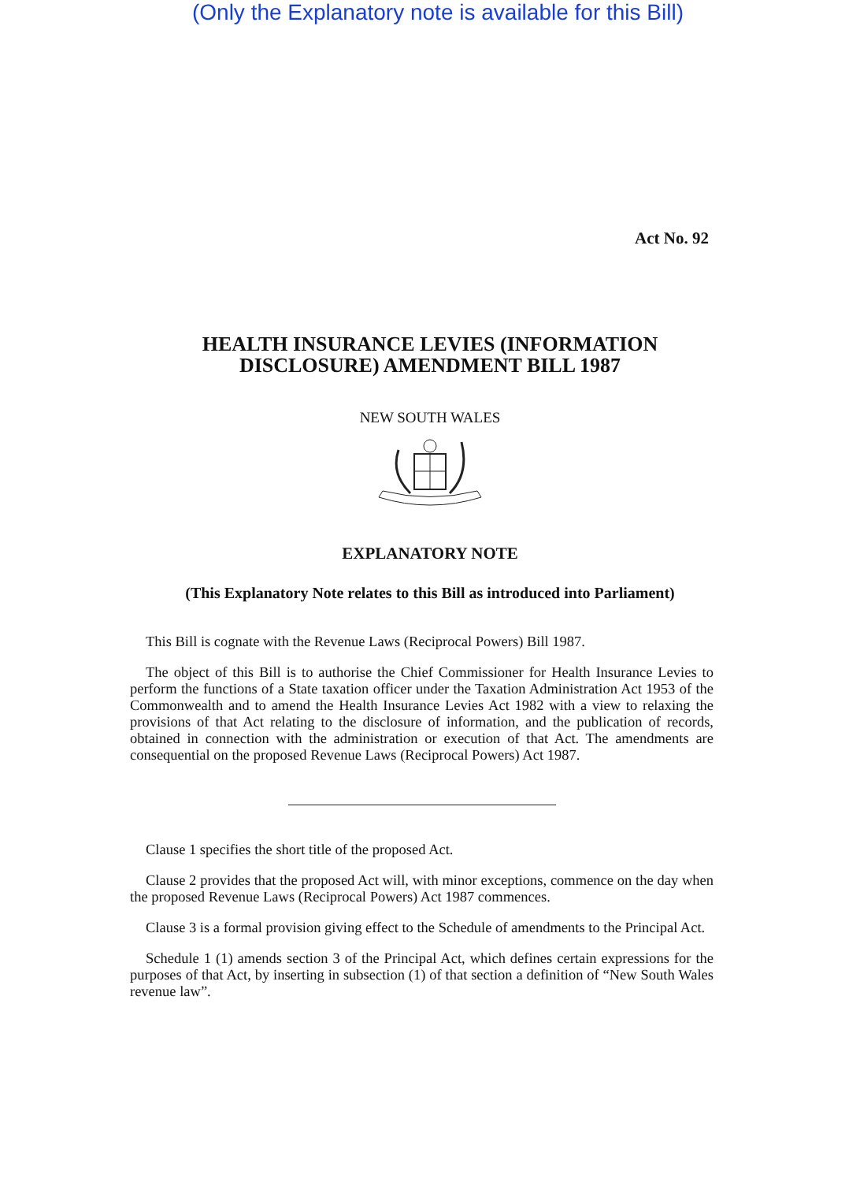(Only the Explanatory note is available for this Bill)
Act No. 92
HEALTH INSURANCE LEVIES (INFORMATION
DISCLOSURE) AMENDMENT BILL 1987
NEW SOUTH WALES
EXPLANATORY NOTE
(This Explanatory Note relates to this Bill as introduced into Parliament)
This Bill is cognate with the Revenue Laws (Reciprocal Powers) Bill 1987.
The object of this Bill is to authorise the Chief Commissioner for Health Insurance Levies to perform the functions of a State taxation officer under the Taxation Administration Act 1953 of the Commonwealth and to amend the Health Insurance Levies Act 1982 with a view to relaxing the provisions of that Act relating to the disclosure of information, and the publication of records, obtained in connection with the administration or execution of that Act. The amendments are consequential on the proposed Revenue Laws (Reciprocal Powers) Act 1987.
Clause 1 specifies the short title of the proposed Act.
Clause 2 provides that the proposed Act will, with minor exceptions, commence on the day when the proposed Revenue Laws (Reciprocal Powers) Act 1987 commences.
Clause 3 is a formal provision giving effect to the Schedule of amendments to the Principal Act.
Schedule 1 (1) amends section 3 of the Principal Act, which defines certain expressions for the purposes of that Act, by inserting in subsection (1) of that section a definition of “New South Wales revenue law”.